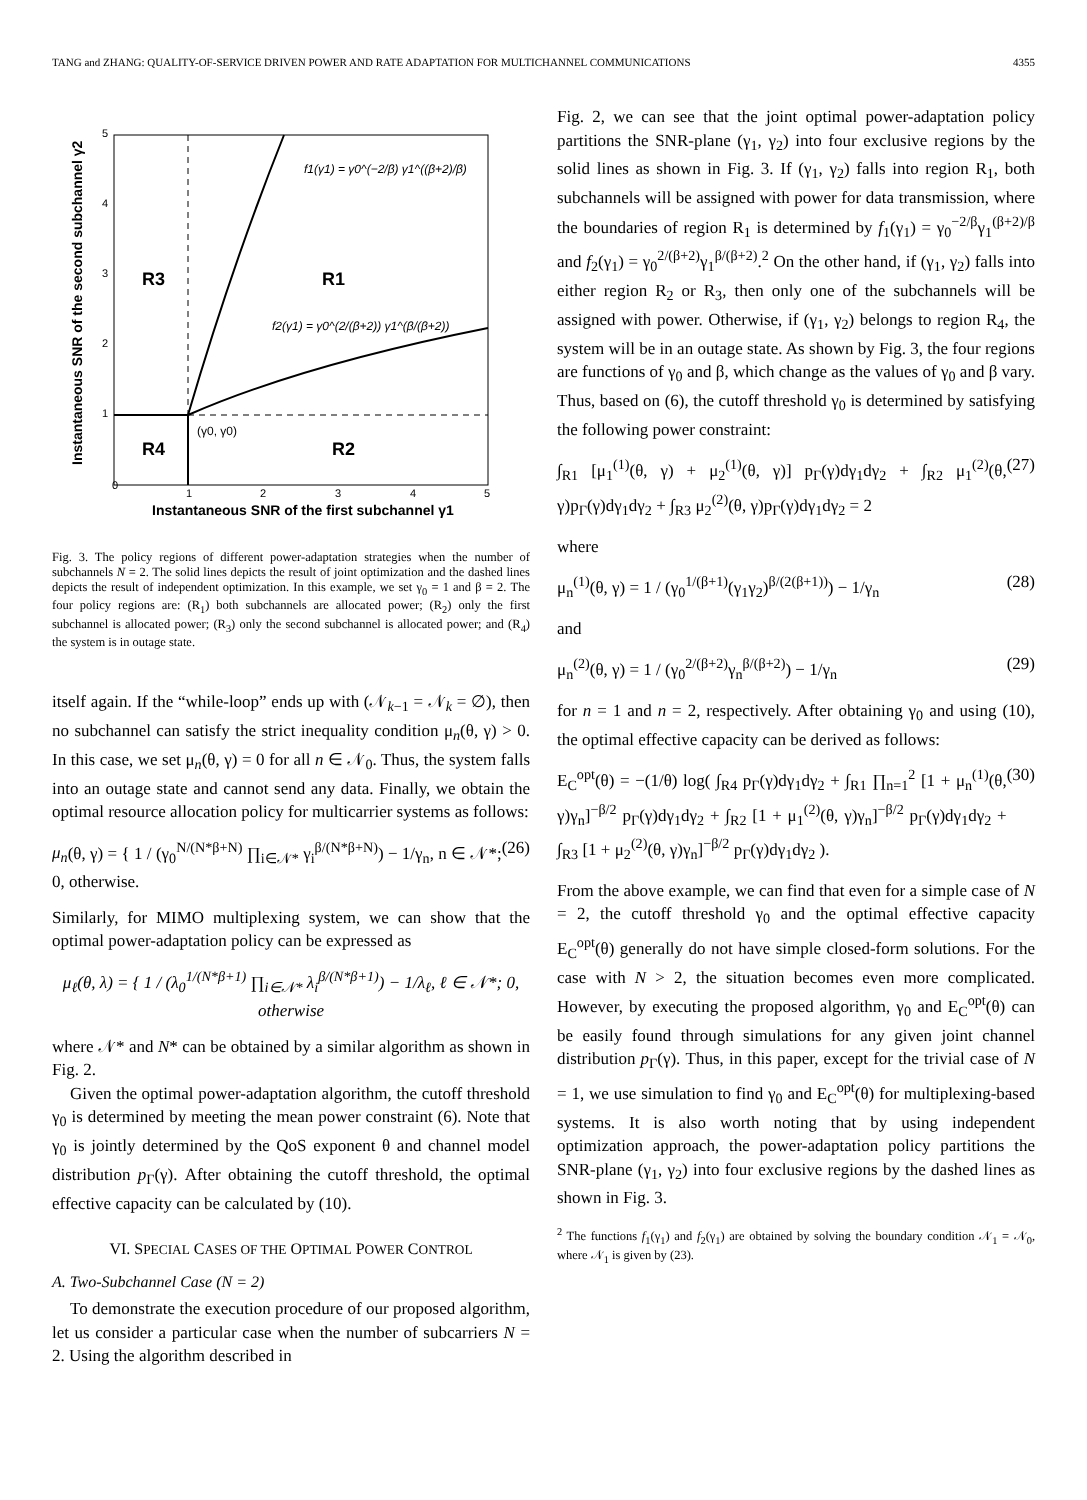TANG and ZHANG: QUALITY-OF-SERVICE DRIVEN POWER AND RATE ADAPTATION FOR MULTICHANNEL COMMUNICATIONS 4355
Instantaneous SNR of the second subchannel γ2
0
1
2
3
4
5
1
2
3
4
5
Instantaneous SNR of the first subchannel γ1
R3
R1
R4
R2
f1(γ1) = γ0^(−2/β) γ1^((β+2)/β)
f2(γ1) = γ0^(2/(β+2)) γ1^(β/(β+2))
(γ0, γ0)
Fig. 3. The policy regions of different power-adaptation strategies when the number of subchannels N = 2. The solid lines depicts the result of joint optimization and the dashed lines depicts the result of independent optimization. In this example, we set γ<sub>0</sub> = 1 and β = 2. The four policy regions are: (R<sub>1</sub>) both subchannels are allocated power; (R<sub>2</sub>) only the first subchannel is allocated power; (R<sub>3</sub>) only the second subchannel is allocated power; and (R<sub>4</sub>) the system is in outage state.
itself again. If the “while-loop” ends up with (𝒩<sub>k−1</sub> = 𝒩<sub>k</sub> = ∅), then no subchannel can satisfy the strict inequality condition μ<sub>n</sub>(θ, γ) > 0. In this case, we set μ<sub>n</sub>(θ, γ) = 0 for all n ∈ 𝒩<sub>0</sub>. Thus, the system falls into an outage state and cannot send any data. Finally, we obtain the optimal resource allocation policy for multicarrier systems as follows:
μ<sub>n</sub>(θ, γ) = { 1 / (γ<sub>0</sub><sup>N/(N*β+N)</sup> ∏<sub>i∈𝒩*</sub> γ<sub>i</sub><sup>β/(N*β+N)</sup>) − 1/γ<sub>n</sub>, n ∈ 𝒩*; 0, otherwise. (26)
Similarly, for MIMO multiplexing system, we can show that the optimal power-adaptation policy can be expressed as
μ<sub>ℓ</sub>(θ, λ) = { 1 / (λ<sub>0</sub><sup>1/(N*β+1)</sup> ∏<sub>i∈𝒩*</sub> λ<sub>i</sub><sup>β/(N*β+1)</sup>) − 1/λ<sub>ℓ</sub>, ℓ ∈ 𝒩*; 0, otherwise
where 𝒩* and N* can be obtained by a similar algorithm as shown in Fig. 2.
Given the optimal power-adaptation algorithm, the cutoff threshold γ<sub>0</sub> is determined by meeting the mean power constraint (6). Note that γ<sub>0</sub> is jointly determined by the QoS exponent θ and channel model distribution p<sub>Γ</sub>(γ). After obtaining the cutoff threshold, the optimal effective capacity can be calculated by (10).
VI. SPECIAL CASES OF THE OPTIMAL POWER CONTROL
A. Two-Subchannel Case (N = 2)
To demonstrate the execution procedure of our proposed algorithm, let us consider a particular case when the number of subcarriers N = 2. Using the algorithm described in
Fig. 2, we can see that the joint optimal power-adaptation policy partitions the SNR-plane (γ<sub>1</sub>, γ<sub>2</sub>) into four exclusive regions by the solid lines as shown in Fig. 3. If (γ<sub>1</sub>, γ<sub>2</sub>) falls into region R<sub>1</sub>, both subchannels will be assigned with power for data transmission, where the boundaries of region R<sub>1</sub> is determined by f<sub>1</sub>(γ<sub>1</sub>) = γ<sub>0</sub><sup>−2/β</sup>γ<sub>1</sub><sup>(β+2)/β</sup> and f<sub>2</sub>(γ<sub>1</sub>) = γ<sub>0</sub><sup>2/(β+2)</sup>γ<sub>1</sub><sup>β/(β+2)</sup>.<sup>2</sup> On the other hand, if (γ<sub>1</sub>, γ<sub>2</sub>) falls into either region R<sub>2</sub> or R<sub>3</sub>, then only one of the subchannels will be assigned with power. Otherwise, if (γ<sub>1</sub>, γ<sub>2</sub>) belongs to region R<sub>4</sub>, the system will be in an outage state. As shown by Fig. 3, the four regions are functions of γ<sub>0</sub> and β, which change as the values of γ<sub>0</sub> and β vary. Thus, based on (6), the cutoff threshold γ<sub>0</sub> is determined by satisfying the following power constraint:
∫<sub>R1</sub> [μ<sub>1</sub><sup>(1)</sup>(θ, γ) + μ<sub>2</sub><sup>(1)</sup>(θ, γ)] p<sub>Γ</sub>(γ)dγ<sub>1</sub>dγ<sub>2</sub> + ∫<sub>R2</sub> μ<sub>1</sub><sup>(2)</sup>(θ, γ)p<sub>Γ</sub>(γ)dγ<sub>1</sub>dγ<sub>2</sub> + ∫<sub>R3</sub> μ<sub>2</sub><sup>(2)</sup>(θ, γ)p<sub>Γ</sub>(γ)dγ<sub>1</sub>dγ<sub>2</sub> = 2 (27)
where
μ<sub>n</sub><sup>(1)</sup>(θ, γ) = 1 / (γ<sub>0</sub><sup>1/(β+1)</sup>(γ<sub>1</sub>γ<sub>2</sub>)<sup>β/(2(β+1))</sup>) − 1/γ<sub>n</sub> (28)
and
μ<sub>n</sub><sup>(2)</sup>(θ, γ) = 1 / (γ<sub>0</sub><sup>2/(β+2)</sup>γ<sub>n</sub><sup>β/(β+2)</sup>) − 1/γ<sub>n</sub> (29)
for n = 1 and n = 2, respectively. After obtaining γ<sub>0</sub> and using (10), the optimal effective capacity can be derived as follows:
E<sub>C</sub><sup>opt</sup>(θ) = −(1/θ) log( ∫<sub>R4</sub> p<sub>Γ</sub>(γ)dγ<sub>1</sub>dγ<sub>2</sub> + ∫<sub>R1</sub> ∏<sub>n=1</sub><sup>2</sup> [1 + μ<sub>n</sub><sup>(1)</sup>(θ, γ)γ<sub>n</sub>]<sup>−β/2</sup> p<sub>Γ</sub>(γ)dγ<sub>1</sub>dγ<sub>2</sub> + ∫<sub>R2</sub> [1 + μ<sub>1</sub><sup>(2)</sup>(θ, γ)γ<sub>n</sub>]<sup>−β/2</sup> p<sub>Γ</sub>(γ)dγ<sub>1</sub>dγ<sub>2</sub> + ∫<sub>R3</sub> [1 + μ<sub>2</sub><sup>(2)</sup>(θ, γ)γ<sub>n</sub>]<sup>−β/2</sup> p<sub>Γ</sub>(γ)dγ<sub>1</sub>dγ<sub>2</sub> ). (30)
From the above example, we can find that even for a simple case of N = 2, the cutoff threshold γ<sub>0</sub> and the optimal effective capacity E<sub>C</sub><sup>opt</sup>(θ) generally do not have simple closed-form solutions. For the case with N > 2, the situation becomes even more complicated. However, by executing the proposed algorithm, γ<sub>0</sub> and E<sub>C</sub><sup>opt</sup>(θ) can be easily found through simulations for any given joint channel distribution p<sub>Γ</sub>(γ). Thus, in this paper, except for the trivial case of N = 1, we use simulation to find γ<sub>0</sub> and E<sub>C</sub><sup>opt</sup>(θ) for multiplexing-based systems. It is also worth noting that by using independent optimization approach, the power-adaptation policy partitions the SNR-plane (γ<sub>1</sub>, γ<sub>2</sub>) into four exclusive regions by the dashed lines as shown in Fig. 3.
<sup>2</sup> The functions f<sub>1</sub>(γ<sub>1</sub>) and f<sub>2</sub>(γ<sub>1</sub>) are obtained by solving the boundary condition 𝒩<sub>1</sub> = 𝒩<sub>0</sub>, where 𝒩<sub>1</sub> is given by (23).